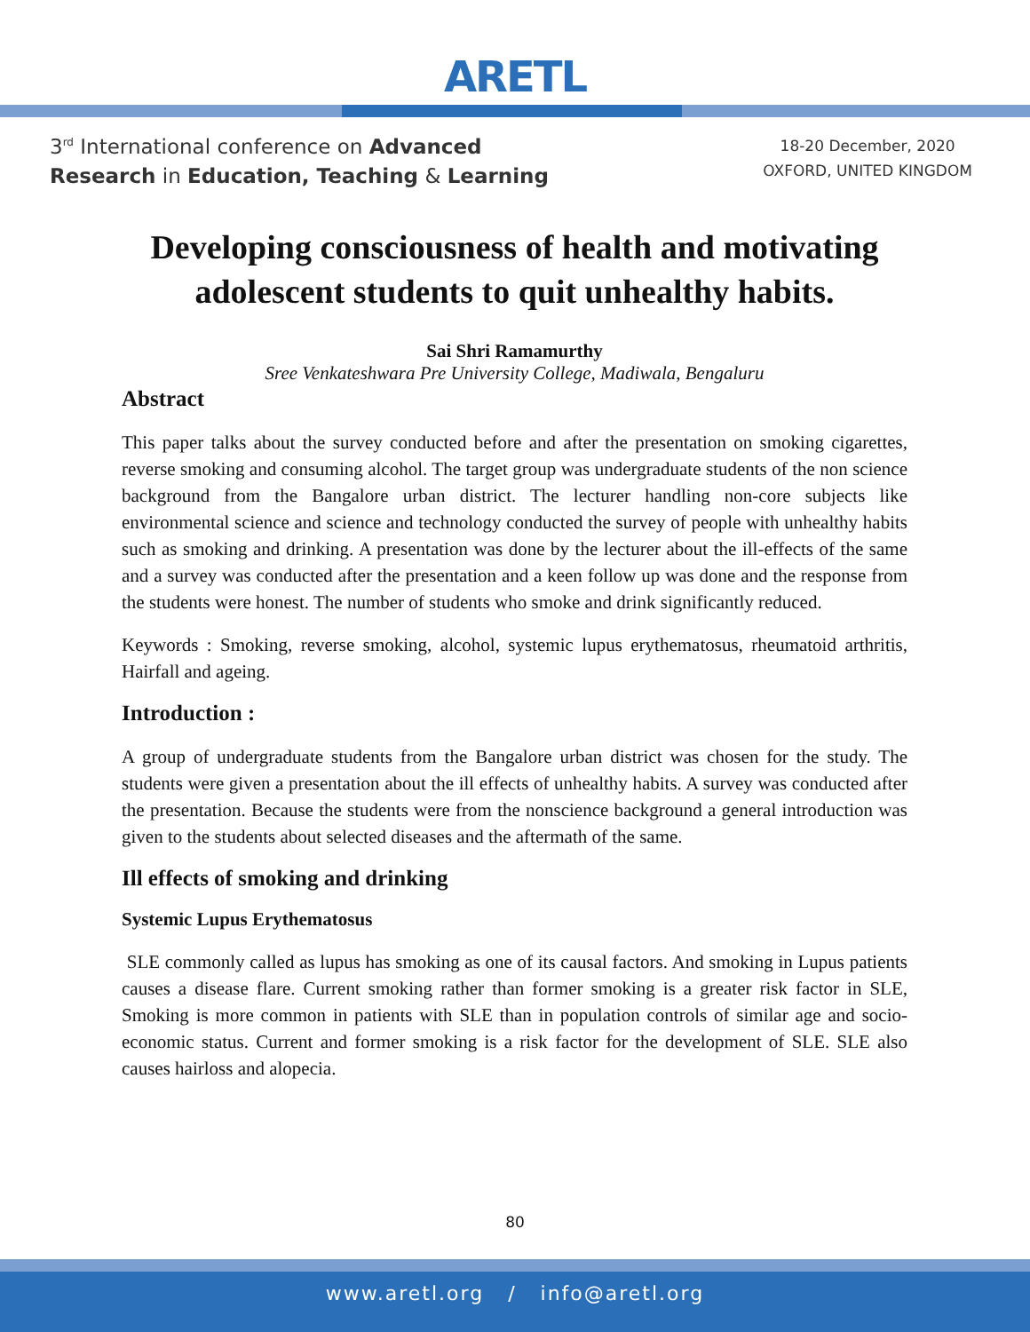ARETL
3<sup>rd</sup> International conference on Advanced
Research in Education, Teaching & Learning
18-20 December, 2020
OXFORD, UNITED KINGDOM
Developing consciousness of health and motivating adolescent students to quit unhealthy habits.
Sai Shri Ramamurthy
Sree Venkateshwara Pre University College, Madiwala, Bengaluru
Abstract
This paper talks about the survey conducted before and after the presentation on smoking cigarettes, reverse smoking and consuming alcohol. The target group was undergraduate students of the non science background from the Bangalore urban district. The lecturer handling non-core subjects like environmental science and science and technology conducted the survey of people with unhealthy habits such as smoking and drinking. A presentation was done by the lecturer about the ill-effects of the same and a survey was conducted after the presentation and a keen follow up was done and the response from the students were honest. The number of students who smoke and drink significantly reduced.
Keywords : Smoking, reverse smoking, alcohol, systemic lupus erythematosus, rheumatoid arthritis, Hairfall and ageing.
Introduction :
A group of undergraduate students from the Bangalore urban district was chosen for the study. The students were given a presentation about the ill effects of unhealthy habits. A survey was conducted after the presentation. Because the students were from the nonscience background a general introduction was given to the students about selected diseases and the aftermath of the same.
Ill effects of smoking and drinking
Systemic Lupus Erythematosus
SLE commonly called as lupus has smoking as one of its causal factors. And smoking in Lupus patients causes a disease flare. Current smoking rather than former smoking is a greater risk factor in SLE, Smoking is more common in patients with SLE than in population controls of similar age and socio-economic status. Current and former smoking is a risk factor for the development of SLE. SLE also causes hairloss and alopecia.
80
www.aretl.org / info@aretl.org